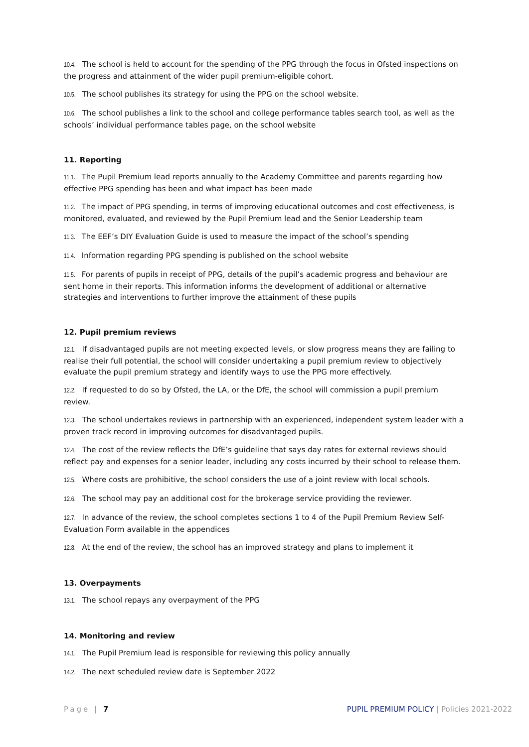10.4. The school is held to account for the spending of the PPG through the focus in Ofsted inspections on the progress and attainment of the wider pupil premium-eligible cohort.
10.5. The school publishes its strategy for using the PPG on the school website.
10.6. The school publishes a link to the school and college performance tables search tool, as well as the schools’ individual performance tables page, on the school website
11. Reporting
11.1. The Pupil Premium lead reports annually to the Academy Committee and parents regarding how effective PPG spending has been and what impact has been made
11.2. The impact of PPG spending, in terms of improving educational outcomes and cost effectiveness, is monitored, evaluated, and reviewed by the Pupil Premium lead and the Senior Leadership team
11.3. The EEF’s DIY Evaluation Guide is used to measure the impact of the school’s spending
11.4. Information regarding PPG spending is published on the school website
11.5. For parents of pupils in receipt of PPG, details of the pupil’s academic progress and behaviour are sent home in their reports. This information informs the development of additional or alternative strategies and interventions to further improve the attainment of these pupils
12. Pupil premium reviews
12.1. If disadvantaged pupils are not meeting expected levels, or slow progress means they are failing to realise their full potential, the school will consider undertaking a pupil premium review to objectively evaluate the pupil premium strategy and identify ways to use the PPG more effectively.
12.2. If requested to do so by Ofsted, the LA, or the DfE, the school will commission a pupil premium review.
12.3. The school undertakes reviews in partnership with an experienced, independent system leader with a proven track record in improving outcomes for disadvantaged pupils.
12.4. The cost of the review reflects the DfE’s guideline that says day rates for external reviews should reflect pay and expenses for a senior leader, including any costs incurred by their school to release them.
12.5. Where costs are prohibitive, the school considers the use of a joint review with local schools.
12.6. The school may pay an additional cost for the brokerage service providing the reviewer.
12.7. In advance of the review, the school completes sections 1 to 4 of the Pupil Premium Review Self-Evaluation Form available in the appendices
12.8. At the end of the review, the school has an improved strategy and plans to implement it
13. Overpayments
13.1. The school repays any overpayment of the PPG
14. Monitoring and review
14.1. The Pupil Premium lead is responsible for reviewing this policy annually
14.2. The next scheduled review date is September 2022
Page | 7 PUPIL PREMIUM POLICY | Policies 2021-2022